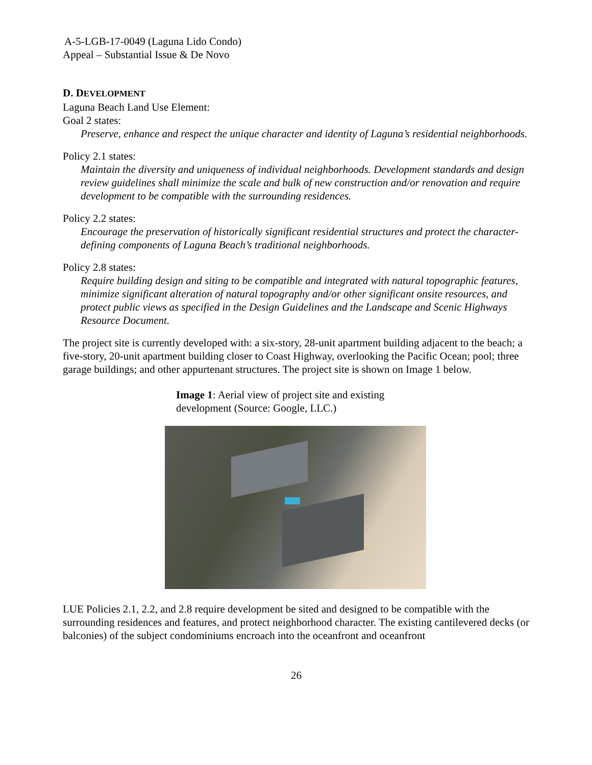A-5-LGB-17-0049 (Laguna Lido Condo)
Appeal – Substantial Issue & De Novo
D. DEVELOPMENT
Laguna Beach Land Use Element:
Goal 2 states:
Preserve, enhance and respect the unique character and identity of Laguna’s residential neighborhoods.
Policy 2.1 states:
Maintain the diversity and uniqueness of individual neighborhoods. Development standards and design review guidelines shall minimize the scale and bulk of new construction and/or renovation and require development to be compatible with the surrounding residences.
Policy 2.2 states:
Encourage the preservation of historically significant residential structures and protect the character-defining components of Laguna Beach’s traditional neighborhoods.
Policy 2.8 states:
Require building design and siting to be compatible and integrated with natural topographic features, minimize significant alteration of natural topography and/or other significant onsite resources, and protect public views as specified in the Design Guidelines and the Landscape and Scenic Highways Resource Document.
The project site is currently developed with: a six-story, 28-unit apartment building adjacent to the beach; a five-story, 20-unit apartment building closer to Coast Highway, overlooking the Pacific Ocean; pool; three garage buildings; and other appurtenant structures. The project site is shown on Image 1 below.
Image 1: Aerial view of project site and existing development (Source: Google, LLC.)
LUE Policies 2.1, 2.2, and 2.8 require development be sited and designed to be compatible with the surrounding residences and features, and protect neighborhood character. The existing cantilevered decks (or balconies) of the subject condominiums encroach into the oceanfront and oceanfront
26